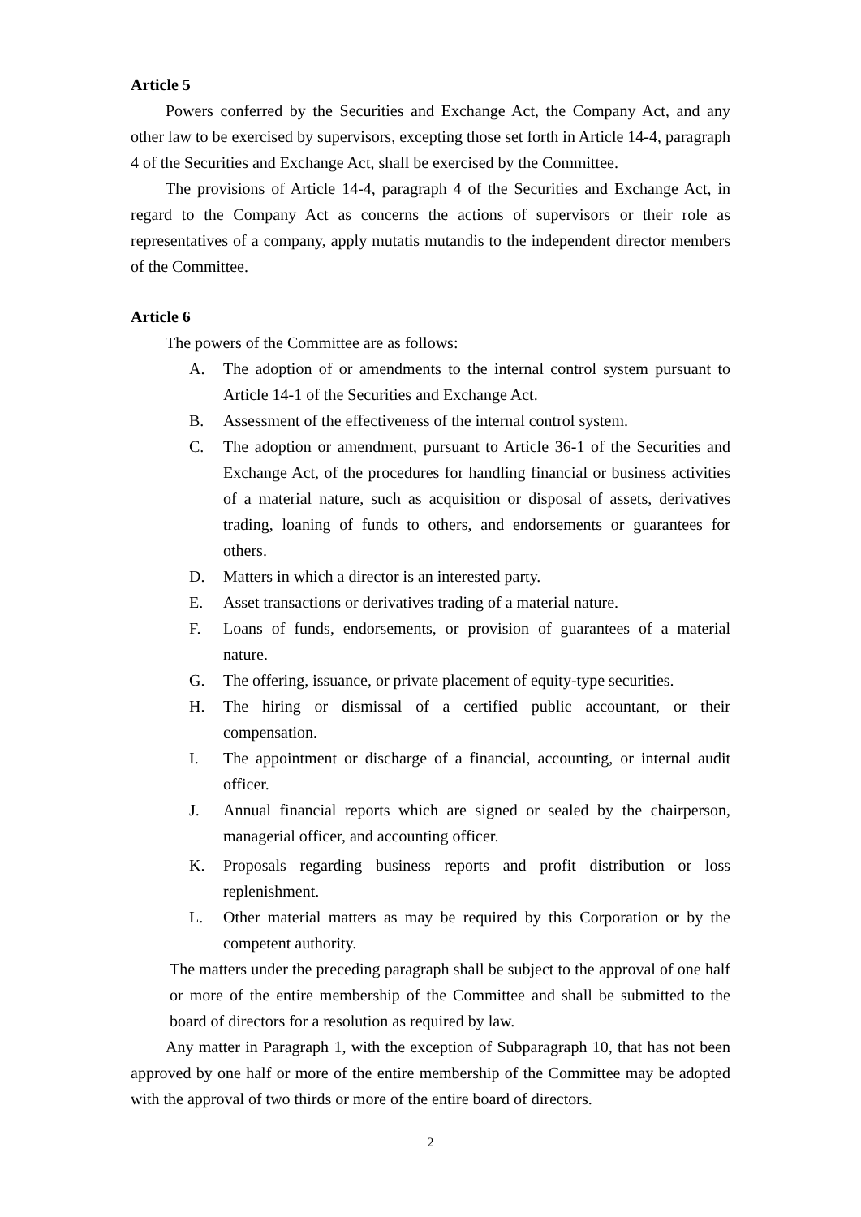Article 5
Powers conferred by the Securities and Exchange Act, the Company Act, and any other law to be exercised by supervisors, excepting those set forth in Article 14-4, paragraph 4 of the Securities and Exchange Act, shall be exercised by the Committee.
The provisions of Article 14-4, paragraph 4 of the Securities and Exchange Act, in regard to the Company Act as concerns the actions of supervisors or their role as representatives of a company, apply mutatis mutandis to the independent director members of the Committee.
Article 6
The powers of the Committee are as follows:
A. The adoption of or amendments to the internal control system pursuant to Article 14-1 of the Securities and Exchange Act.
B. Assessment of the effectiveness of the internal control system.
C. The adoption or amendment, pursuant to Article 36-1 of the Securities and Exchange Act, of the procedures for handling financial or business activities of a material nature, such as acquisition or disposal of assets, derivatives trading, loaning of funds to others, and endorsements or guarantees for others.
D. Matters in which a director is an interested party.
E. Asset transactions or derivatives trading of a material nature.
F. Loans of funds, endorsements, or provision of guarantees of a material nature.
G. The offering, issuance, or private placement of equity-type securities.
H. The hiring or dismissal of a certified public accountant, or their compensation.
I. The appointment or discharge of a financial, accounting, or internal audit officer.
J. Annual financial reports which are signed or sealed by the chairperson, managerial officer, and accounting officer.
K. Proposals regarding business reports and profit distribution or loss replenishment.
L. Other material matters as may be required by this Corporation or by the competent authority.
The matters under the preceding paragraph shall be subject to the approval of one half or more of the entire membership of the Committee and shall be submitted to the board of directors for a resolution as required by law.
Any matter in Paragraph 1, with the exception of Subparagraph 10, that has not been approved by one half or more of the entire membership of the Committee may be adopted with the approval of two thirds or more of the entire board of directors.
2